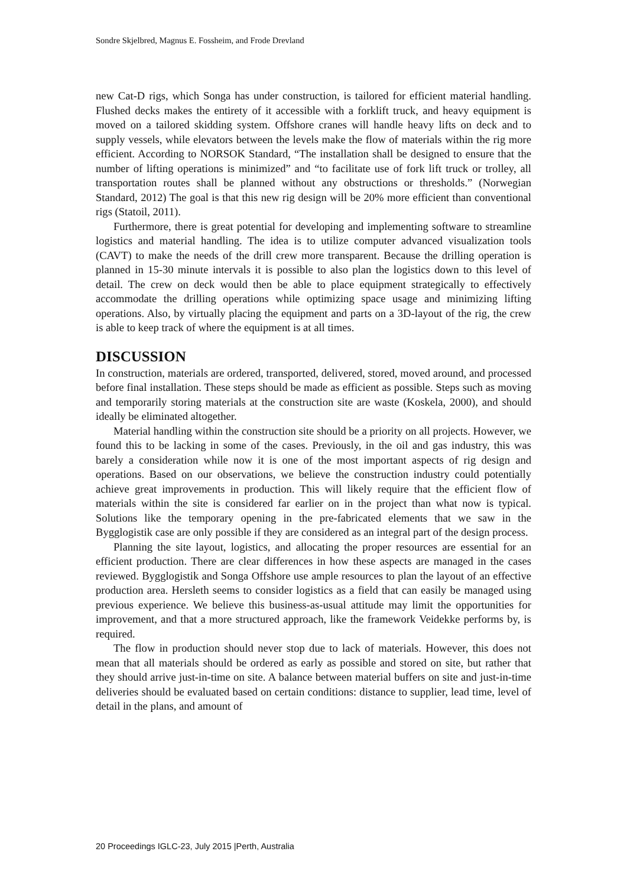Sondre Skjelbred, Magnus E. Fossheim, and Frode Drevland
new Cat-D rigs, which Songa has under construction, is tailored for efficient material handling. Flushed decks makes the entirety of it accessible with a forklift truck, and heavy equipment is moved on a tailored skidding system. Offshore cranes will handle heavy lifts on deck and to supply vessels, while elevators between the levels make the flow of materials within the rig more efficient. According to NORSOK Standard, “The installation shall be designed to ensure that the number of lifting operations is minimized” and “to facilitate use of fork lift truck or trolley, all transportation routes shall be planned without any obstructions or thresholds.” (Norwegian Standard, 2012) The goal is that this new rig design will be 20% more efficient than conventional rigs (Statoil, 2011).
Furthermore, there is great potential for developing and implementing software to streamline logistics and material handling. The idea is to utilize computer advanced visualization tools (CAVT) to make the needs of the drill crew more transparent. Because the drilling operation is planned in 15-30 minute intervals it is possible to also plan the logistics down to this level of detail. The crew on deck would then be able to place equipment strategically to effectively accommodate the drilling operations while optimizing space usage and minimizing lifting operations. Also, by virtually placing the equipment and parts on a 3D-layout of the rig, the crew is able to keep track of where the equipment is at all times.
DISCUSSION
In construction, materials are ordered, transported, delivered, stored, moved around, and processed before final installation. These steps should be made as efficient as possible. Steps such as moving and temporarily storing materials at the construction site are waste (Koskela, 2000), and should ideally be eliminated altogether.
Material handling within the construction site should be a priority on all projects. However, we found this to be lacking in some of the cases. Previously, in the oil and gas industry, this was barely a consideration while now it is one of the most important aspects of rig design and operations. Based on our observations, we believe the construction industry could potentially achieve great improvements in production. This will likely require that the efficient flow of materials within the site is considered far earlier on in the project than what now is typical. Solutions like the temporary opening in the pre-fabricated elements that we saw in the Bygglogistik case are only possible if they are considered as an integral part of the design process.
Planning the site layout, logistics, and allocating the proper resources are essential for an efficient production. There are clear differences in how these aspects are managed in the cases reviewed. Bygglogistik and Songa Offshore use ample resources to plan the layout of an effective production area. Hersleth seems to consider logistics as a field that can easily be managed using previous experience. We believe this business-as-usual attitude may limit the opportunities for improvement, and that a more structured approach, like the framework Veidekke performs by, is required.
The flow in production should never stop due to lack of materials. However, this does not mean that all materials should be ordered as early as possible and stored on site, but rather that they should arrive just-in-time on site. A balance between material buffers on site and just-in-time deliveries should be evaluated based on certain conditions: distance to supplier, lead time, level of detail in the plans, and amount of
20 Proceedings IGLC-23, July 2015 |Perth, Australia